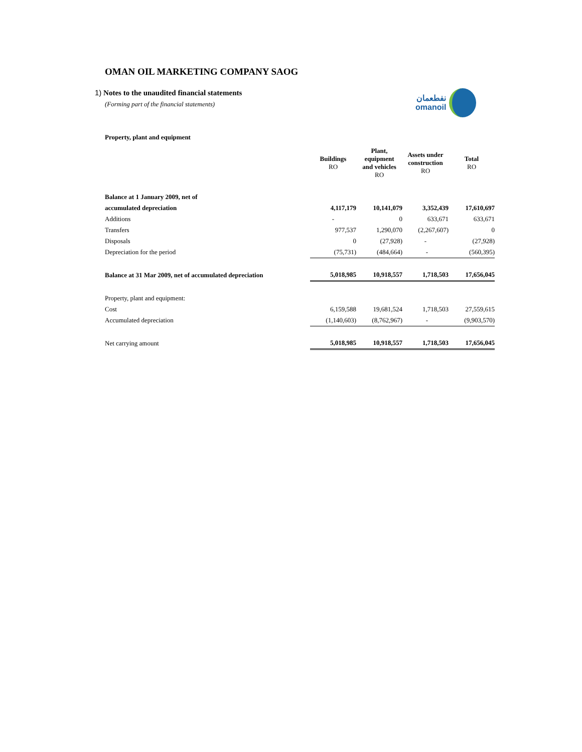نفطعمان
omanoil
OMAN OIL MARKETING COMPANY SAOG
1) Notes to the unaudited financial statements
(Forming part of the financial statements)
Property, plant and equipment
| | Buildings RO | Plant, equipment and vehicles RO | Assets under construction RO | Total RO |
| --- | --- | --- | --- | --- |
| Balance at 1 January 2009, net of | | | | |
| accumulated depreciation | 4,117,179 | 10,141,079 | 3,352,439 | 17,610,697 |
| Additions | - | 0 | 633,671 | 633,671 |
| Transfers | 977,537 | 1,290,070 | (2,267,607) | 0 |
| Disposals | 0 | (27,928) | - | (27,928) |
| Depreciation for the period | (75,731) | (484,664) | - | (560,395) |
| Balance at 31 Mar 2009, net of accumulated depreciation | 5,018,985 | 10,918,557 | 1,718,503 | 17,656,045 |
| Property, plant and equipment: | | | | |
| Cost | 6,159,588 | 19,681,524 | 1,718,503 | 27,559,615 |
| Accumulated depreciation | (1,140,603) | (8,762,967) | - | (9,903,570) |
| Net carrying amount | 5,018,985 | 10,918,557 | 1,718,503 | 17,656,045 |